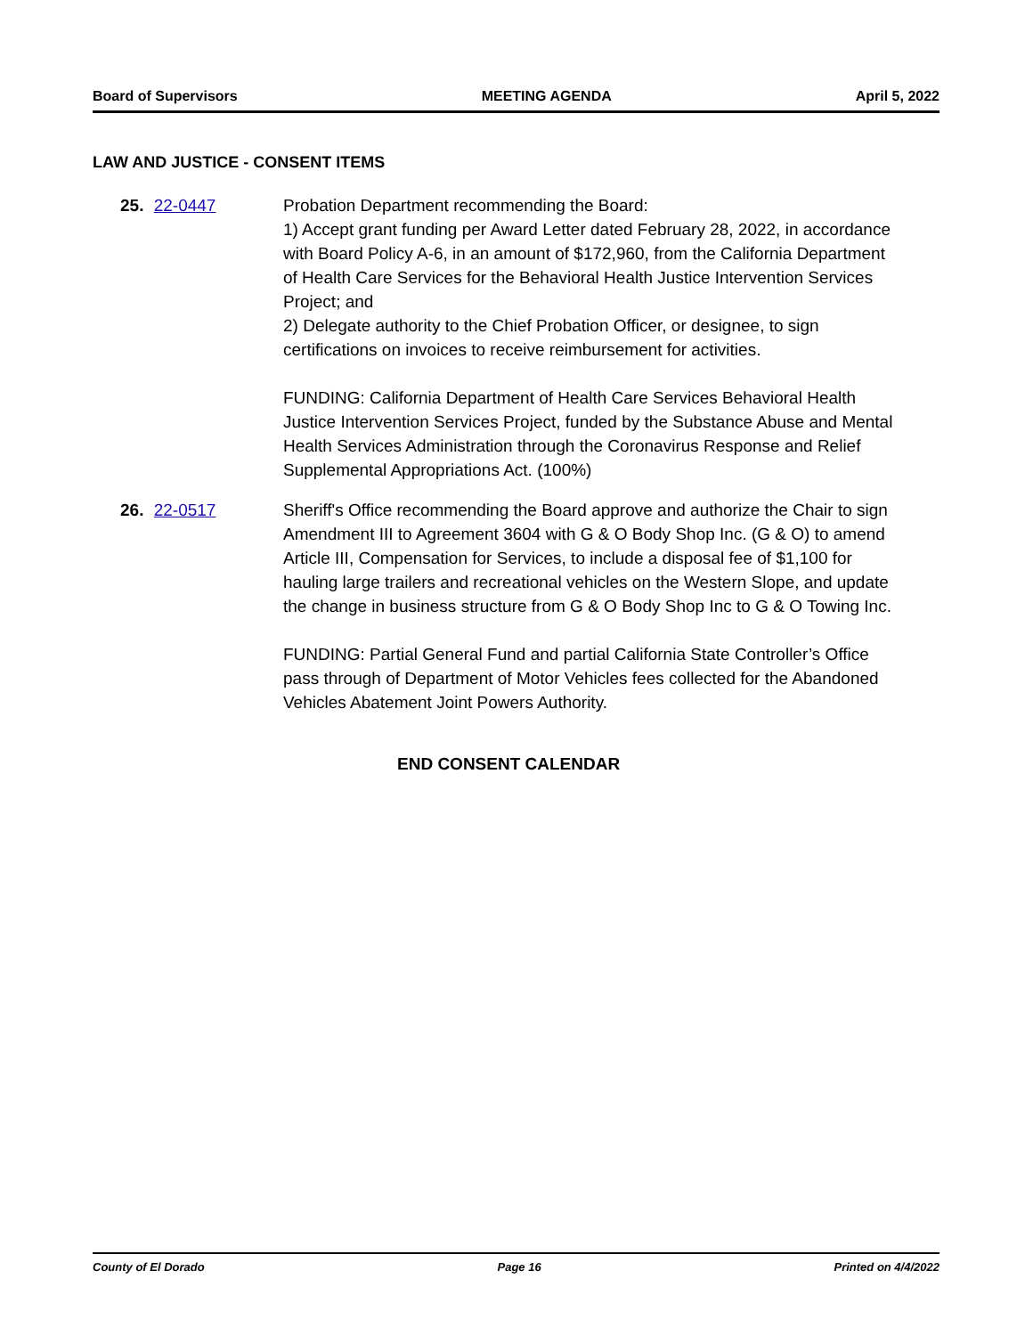Board of Supervisors MEETING AGENDA April 5, 2022
LAW AND JUSTICE - CONSENT ITEMS
25. 22-0447 Probation Department recommending the Board:
1) Accept grant funding per Award Letter dated February 28, 2022, in accordance with Board Policy A-6, in an amount of $172,960, from the California Department of Health Care Services for the Behavioral Health Justice Intervention Services Project; and
2) Delegate authority to the Chief Probation Officer, or designee, to sign certifications on invoices to receive reimbursement for activities.
FUNDING: California Department of Health Care Services Behavioral Health Justice Intervention Services Project, funded by the Substance Abuse and Mental Health Services Administration through the Coronavirus Response and Relief Supplemental Appropriations Act. (100%)
26. 22-0517 Sheriff's Office recommending the Board approve and authorize the Chair to sign Amendment III to Agreement 3604 with G & O Body Shop Inc. (G & O) to amend Article III, Compensation for Services, to include a disposal fee of $1,100 for hauling large trailers and recreational vehicles on the Western Slope, and update the change in business structure from G & O Body Shop Inc to G & O Towing Inc.
FUNDING: Partial General Fund and partial California State Controller’s Office pass through of Department of Motor Vehicles fees collected for the Abandoned Vehicles Abatement Joint Powers Authority.
END CONSENT CALENDAR
County of El Dorado Page 16 Printed on 4/4/2022